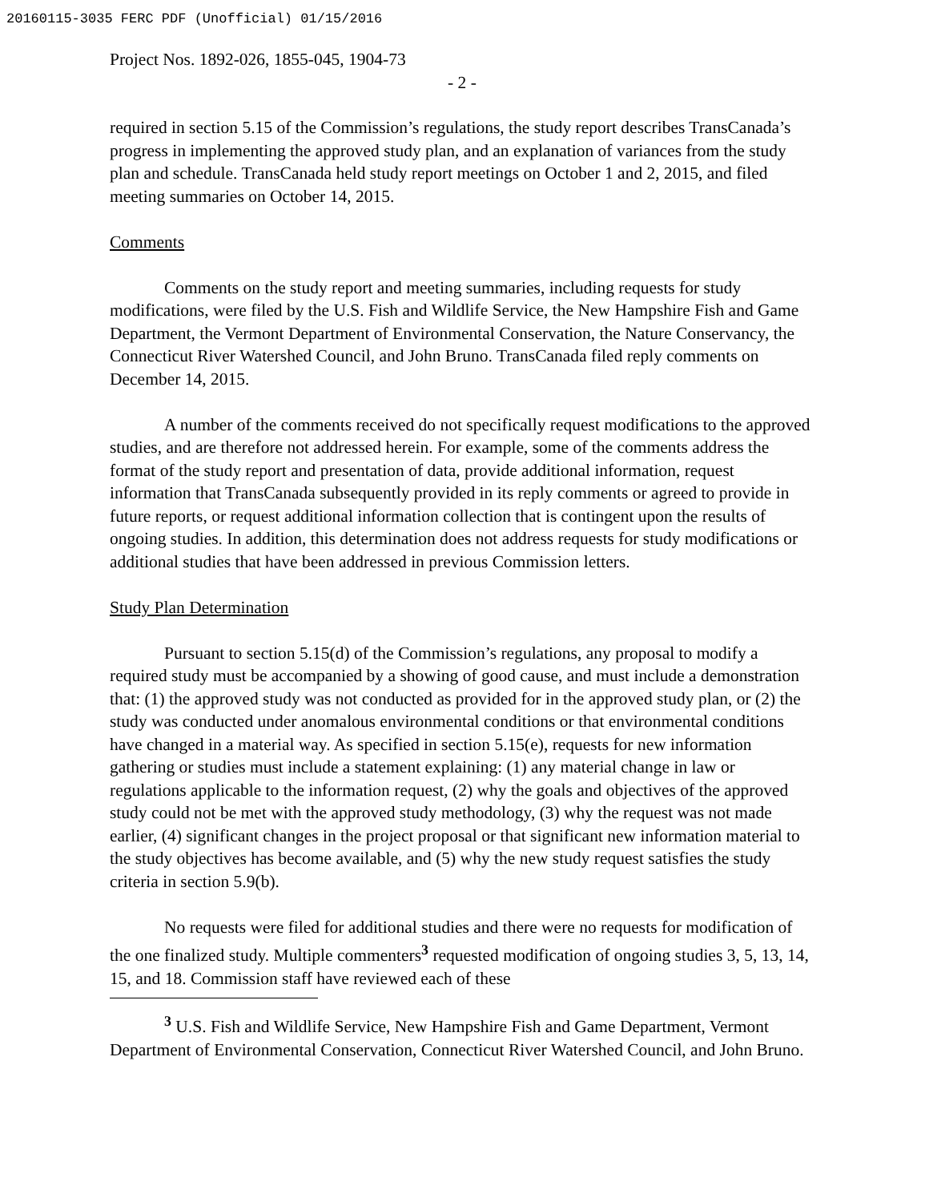20160115-3035 FERC PDF (Unofficial) 01/15/2016
Project Nos. 1892-026, 1855-045, 1904-73
- 2 -
required in section 5.15 of the Commission’s regulations, the study report describes TransCanada’s progress in implementing the approved study plan, and an explanation of variances from the study plan and schedule. TransCanada held study report meetings on October 1 and 2, 2015, and filed meeting summaries on October 14, 2015.
Comments
Comments on the study report and meeting summaries, including requests for study modifications, were filed by the U.S. Fish and Wildlife Service, the New Hampshire Fish and Game Department, the Vermont Department of Environmental Conservation, the Nature Conservancy, the Connecticut River Watershed Council, and John Bruno. TransCanada filed reply comments on December 14, 2015.
A number of the comments received do not specifically request modifications to the approved studies, and are therefore not addressed herein. For example, some of the comments address the format of the study report and presentation of data, provide additional information, request information that TransCanada subsequently provided in its reply comments or agreed to provide in future reports, or request additional information collection that is contingent upon the results of ongoing studies. In addition, this determination does not address requests for study modifications or additional studies that have been addressed in previous Commission letters.
Study Plan Determination
Pursuant to section 5.15(d) of the Commission’s regulations, any proposal to modify a required study must be accompanied by a showing of good cause, and must include a demonstration that: (1) the approved study was not conducted as provided for in the approved study plan, or (2) the study was conducted under anomalous environmental conditions or that environmental conditions have changed in a material way. As specified in section 5.15(e), requests for new information gathering or studies must include a statement explaining: (1) any material change in law or regulations applicable to the information request, (2) why the goals and objectives of the approved study could not be met with the approved study methodology, (3) why the request was not made earlier, (4) significant changes in the project proposal or that significant new information material to the study objectives has become available, and (5) why the new study request satisfies the study criteria in section 5.9(b).
No requests were filed for additional studies and there were no requests for modification of the one finalized study. Multiple commenters<sup>3</sup> requested modification of ongoing studies 3, 5, 13, 14, 15, and 18. Commission staff have reviewed each of these
<sup>3</sup> U.S. Fish and Wildlife Service, New Hampshire Fish and Game Department, Vermont Department of Environmental Conservation, Connecticut River Watershed Council, and John Bruno.